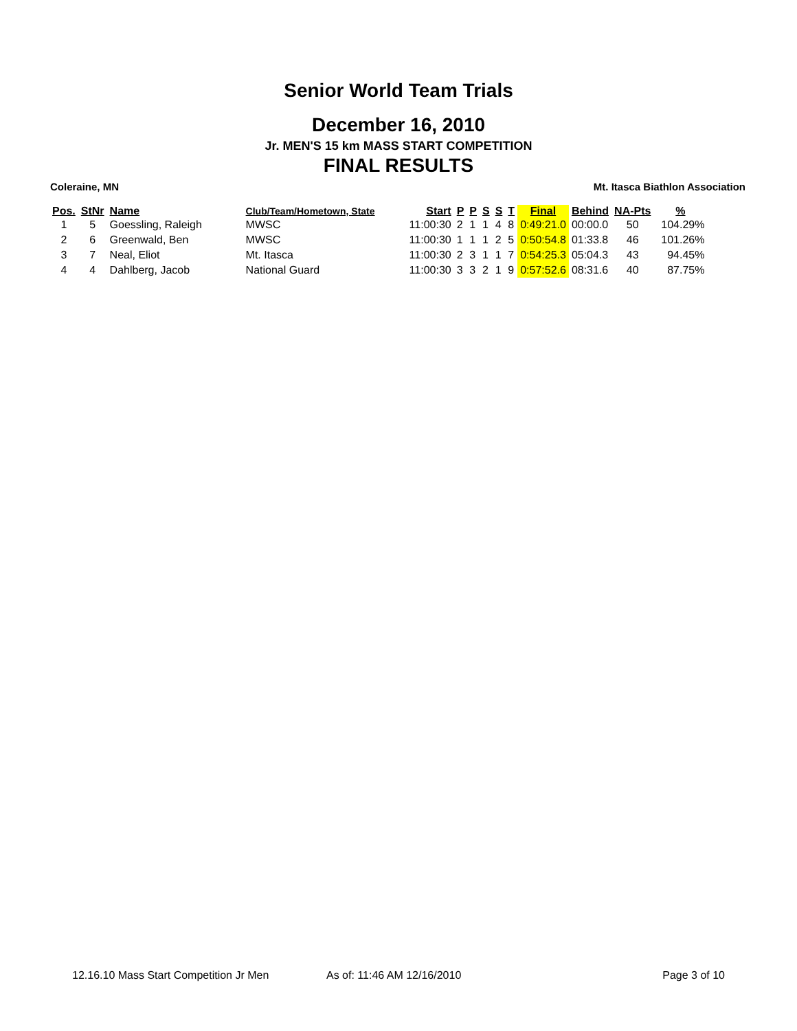Senior World Team Trials
December 16, 2010
Jr. MEN'S 15 km MASS START COMPETITION
FINAL RESULTS
Coleraine, MN Mt. Itasca Biathlon Association
| Pos. | StNr | Name | Club/Team/Hometown, State | Start | P | P | S | S | T | Final | Behind | NA-Pts | % |
| --- | --- | --- | --- | --- | --- | --- | --- | --- | --- | --- | --- | --- | --- |
| 1 | 5 | Goessling, Raleigh | MWSC | 11:00:30 | 2 | 1 | 1 | 4 | 8 | 0:49:21.0 | 00:00.0 | 50 | 104.29% |
| 2 | 6 | Greenwald, Ben | MWSC | 11:00:30 | 1 | 1 | 1 | 2 | 5 | 0:50:54.8 | 01:33.8 | 46 | 101.26% |
| 3 | 7 | Neal, Eliot | Mt. Itasca | 11:00:30 | 2 | 3 | 1 | 1 | 7 | 0:54:25.3 | 05:04.3 | 43 | 94.45% |
| 4 | 4 | Dahlberg, Jacob | National Guard | 11:00:30 | 3 | 3 | 2 | 1 | 9 | 0:57:52.6 | 08:31.6 | 40 | 87.75% |
12.16.10 Mass Start Competition Jr Men As of: 11:46 AM 12/16/2010 Page 3 of 10